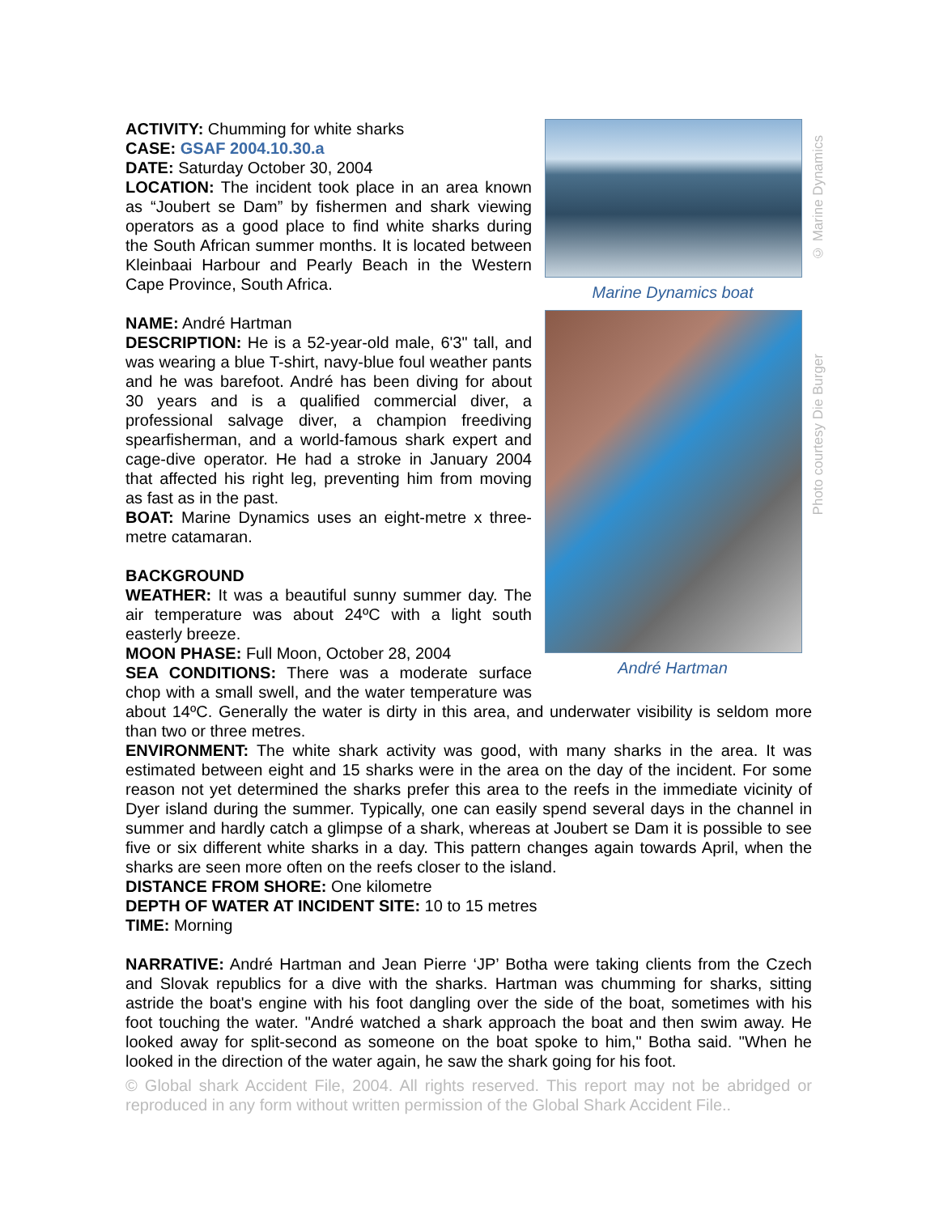© Marine Dynamics
Marine Dynamics boat
Photo courtesy Die Burger
André Hartman
ACTIVITY: Chumming for white sharks
CASE: GSAF 2004.10.30.a
DATE: Saturday October 30, 2004
LOCATION: The incident took place in an area known as “Joubert se Dam” by fishermen and shark viewing operators as a good place to find white sharks during the South African summer months. It is located between Kleinbaai Harbour and Pearly Beach in the Western Cape Province, South Africa.
NAME: André Hartman
DESCRIPTION: He is a 52-year-old male, 6'3" tall, and was wearing a blue T-shirt, navy-blue foul weather pants and he was barefoot. André has been diving for about 30 years and is a qualified commercial diver, a professional salvage diver, a champion freediving spearfisherman, and a world-famous shark expert and cage-dive operator. He had a stroke in January 2004 that affected his right leg, preventing him from moving as fast as in the past.
BOAT: Marine Dynamics uses an eight-metre x three-metre catamaran.
BACKGROUND
WEATHER: It was a beautiful sunny summer day. The air temperature was about 24ºC with a light south easterly breeze.
MOON PHASE: Full Moon, October 28, 2004
SEA CONDITIONS: There was a moderate surface chop with a small swell, and the water temperature was about 14ºC. Generally the water is dirty in this area, and underwater visibility is seldom more than two or three metres.
ENVIRONMENT: The white shark activity was good, with many sharks in the area. It was estimated between eight and 15 sharks were in the area on the day of the incident. For some reason not yet determined the sharks prefer this area to the reefs in the immediate vicinity of Dyer island during the summer. Typically, one can easily spend several days in the channel in summer and hardly catch a glimpse of a shark, whereas at Joubert se Dam it is possible to see five or six different white sharks in a day. This pattern changes again towards April, when the sharks are seen more often on the reefs closer to the island.
DISTANCE FROM SHORE: One kilometre
DEPTH OF WATER AT INCIDENT SITE: 10 to 15 metres
TIME: Morning
NARRATIVE: André Hartman and Jean Pierre ‘JP’ Botha were taking clients from the Czech and Slovak republics for a dive with the sharks. Hartman was chumming for sharks, sitting astride the boat's engine with his foot dangling over the side of the boat, sometimes with his foot touching the water. "André watched a shark approach the boat and then swim away. He looked away for split-second as someone on the boat spoke to him," Botha said. "When he looked in the direction of the water again, he saw the shark going for his foot.
© Global shark Accident File, 2004. All rights reserved. This report may not be abridged or reproduced in any form without written permission of the Global Shark Accident File..